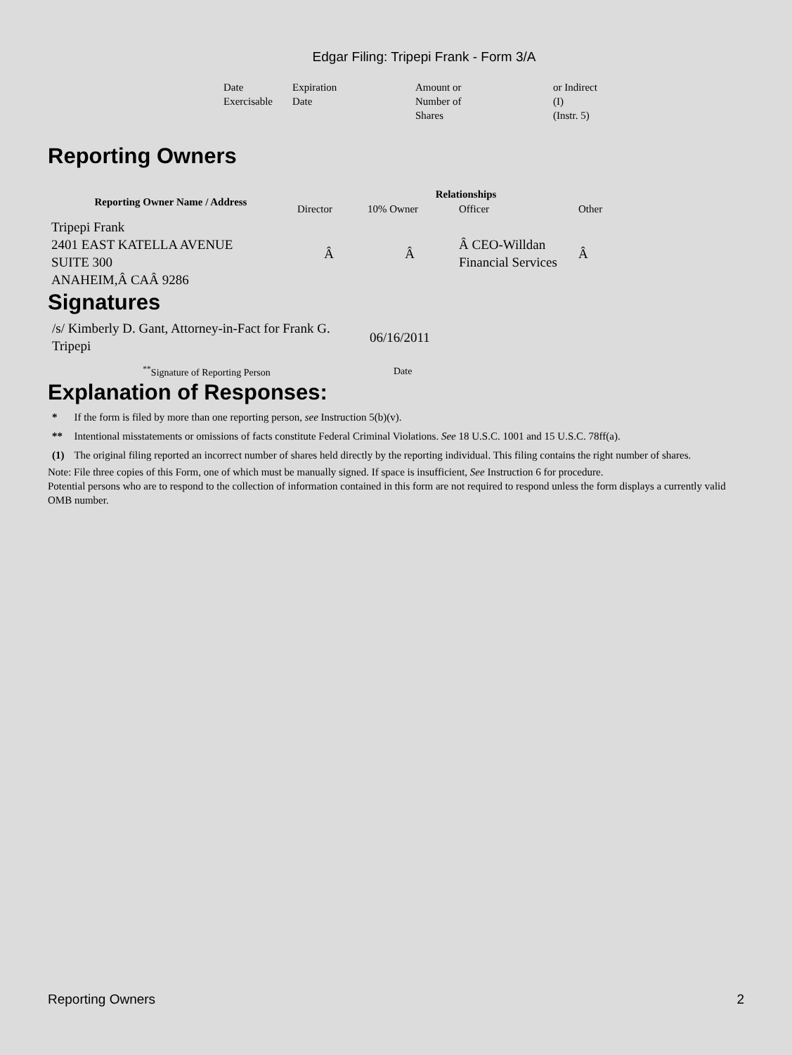Edgar Filing: Tripepi Frank - Form 3/A
| Date Exercisable | Expiration Date | Amount or Number of Shares | or Indirect (I) (Instr. 5) |
Reporting Owners
| Reporting Owner Name / Address | Relationships | | | |
| --- | --- | --- | --- | --- |
| | Director | 10% Owner | Officer | Other |
| Tripepi Frank 2401 EAST KATELLA AVENUE SUITE 300 ANAHEIM,Â CAÂ 9286 | Â | Â | Â CEO-Willdan Financial Services | Â |
Signatures
| /s/ Kimberly D. Gant, Attorney-in-Fact for Frank G. Tripepi | 06/16/2011 |
| <sup>**</sup> Signature of Reporting Person | Date |
Explanation of Responses:
| * | If the form is filed by more than one reporting person, see Instruction 5(b)(v). |
| ** | Intentional misstatements or omissions of facts constitute Federal Criminal Violations. See 18 U.S.C. 1001 and 15 U.S.C. 78ff(a). |
| (1) | The original filing reported an incorrect number of shares held directly by the reporting individual. This filing contains the right number of shares. |
Note: File three copies of this Form, one of which must be manually signed. If space is insufficient, See Instruction 6 for procedure.
Potential persons who are to respond to the collection of information contained in this form are not required to respond unless the form displays a currently valid OMB number.
Reporting Owners 2